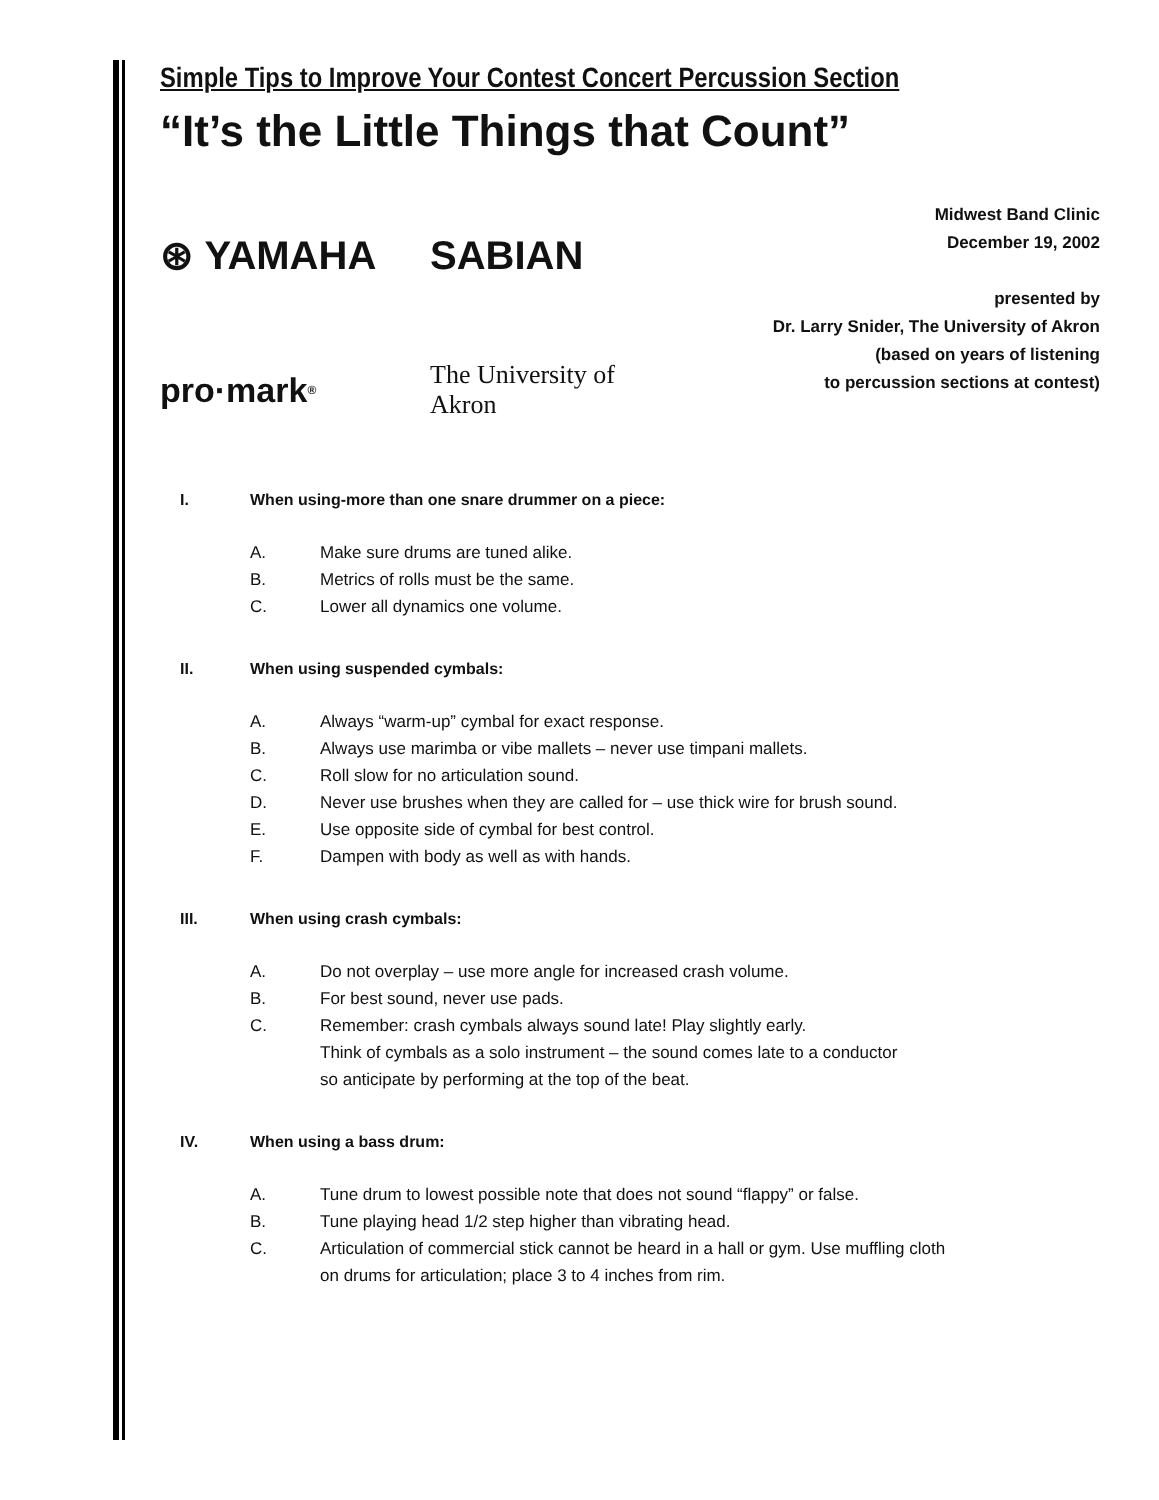Simple Tips to Improve Your Contest Concert Percussion Section
“It’s the Little Things that Count”
⊛ YAMAHA
SABIAN
pro·mark<sup>®</sup>
The University of Akron
Midwest Band Clinic
December 19, 2002
presented by
Dr. Larry Snider, The University of Akron
(based on years of listening
to percussion sections at contest)
I. When using-more than one snare drummer on a piece:
A. Make sure drums are tuned alike.
B. Metrics of rolls must be the same.
C. Lower all dynamics one volume.
II. When using suspended cymbals:
A. Always “warm-up” cymbal for exact response.
B. Always use marimba or vibe mallets – never use timpani mallets.
C. Roll slow for no articulation sound.
D. Never use brushes when they are called for – use thick wire for brush sound.
E. Use opposite side of cymbal for best control.
F. Dampen with body as well as with hands.
III. When using crash cymbals:
A. Do not overplay – use more angle for increased crash volume.
B. For best sound, never use pads.
C. Remember: crash cymbals always sound late! Play slightly early.
Think of cymbals as a solo instrument – the sound comes late to a conductor
so anticipate by performing at the top of the beat.
IV. When using a bass drum:
A. Tune drum to lowest possible note that does not sound “flappy” or false.
B. Tune playing head 1/2 step higher than vibrating head.
C. Articulation of commercial stick cannot be heard in a hall or gym. Use muffling cloth
on drums for articulation; place 3 to 4 inches from rim.